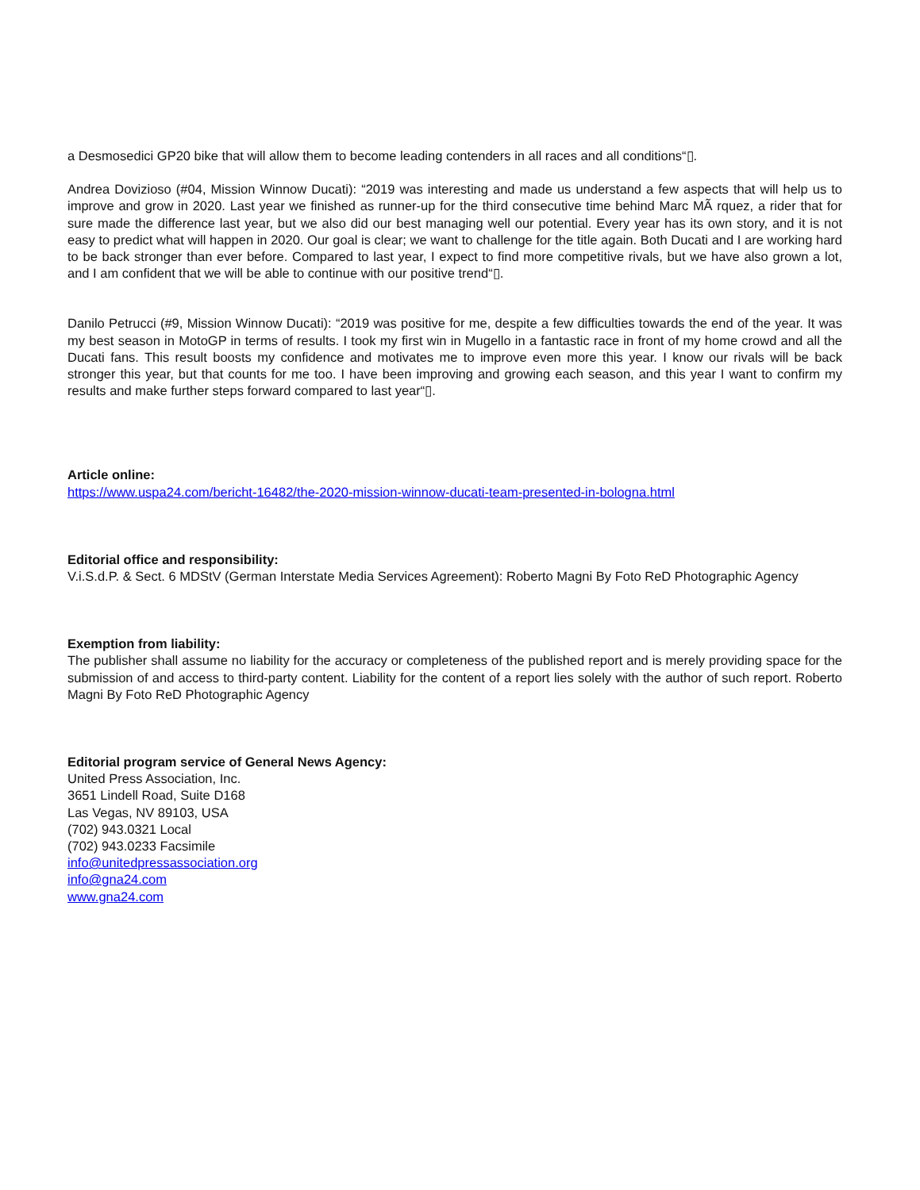a Desmosedici GP20 bike that will allow them to become leading contenders in all races and all conditions“▯.
Andrea Dovizioso (#04, Mission Winnow Ducati): “2019 was interesting and made us understand a few aspects that will help us to improve and grow in 2020. Last year we finished as runner-up for the third consecutive time behind Marc MÃ rquez, a rider that for sure made the difference last year, but we also did our best managing well our potential. Every year has its own story, and it is not easy to predict what will happen in 2020. Our goal is clear; we want to challenge for the title again. Both Ducati and I are working hard to be back stronger than ever before. Compared to last year, I expect to find more competitive rivals, but we have also grown a lot, and I am confident that we will be able to continue with our positive trend“▯.
Danilo Petrucci (#9, Mission Winnow Ducati): “2019 was positive for me, despite a few difficulties towards the end of the year. It was my best season in MotoGP in terms of results. I took my first win in Mugello in a fantastic race in front of my home crowd and all the Ducati fans. This result boosts my confidence and motivates me to improve even more this year. I know our rivals will be back stronger this year, but that counts for me too. I have been improving and growing each season, and this year I want to confirm my results and make further steps forward compared to last year“▯.
Article online:
https://www.uspa24.com/bericht-16482/the-2020-mission-winnow-ducati-team-presented-in-bologna.html
Editorial office and responsibility:
V.i.S.d.P. & Sect. 6 MDStV (German Interstate Media Services Agreement): Roberto Magni By Foto ReD Photographic Agency
Exemption from liability:
The publisher shall assume no liability for the accuracy or completeness of the published report and is merely providing space for the submission of and access to third-party content. Liability for the content of a report lies solely with the author of such report. Roberto Magni By Foto ReD Photographic Agency
Editorial program service of General News Agency:
United Press Association, Inc.
3651 Lindell Road, Suite D168
Las Vegas, NV 89103, USA
(702) 943.0321 Local
(702) 943.0233 Facsimile
info@unitedpressassociation.org
info@gna24.com
www.gna24.com